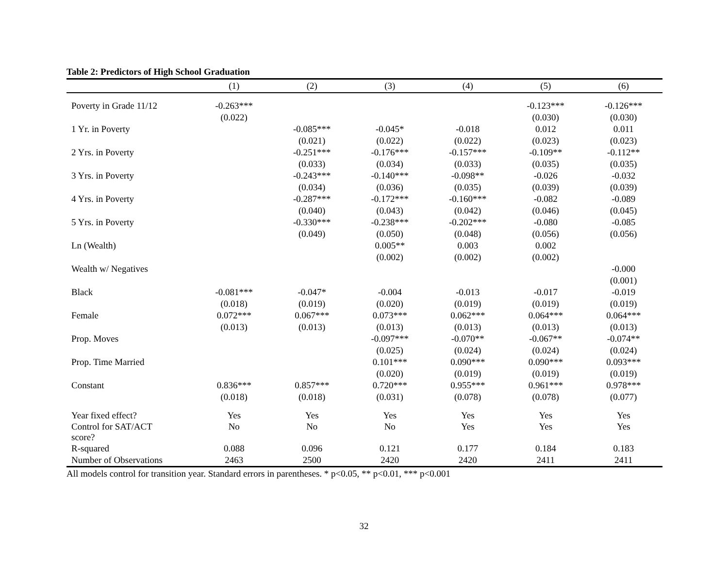Table 2: Predictors of High School Graduation
| | (1) | (2) | (3) | (4) | (5) | (6) |
| --- | --- | --- | --- | --- | --- | --- |
| Poverty in Grade 11/12 | -0.263*** | | | | -0.123*** | -0.126*** |
| | (0.022) | | | | (0.030) | (0.030) |
| 1 Yr. in Poverty | | -0.085*** | -0.045* | -0.018 | 0.012 | 0.011 |
| | | (0.021) | (0.022) | (0.022) | (0.023) | (0.023) |
| 2 Yrs. in Poverty | | -0.251*** | -0.176*** | -0.157*** | -0.109** | -0.112** |
| | | (0.033) | (0.034) | (0.033) | (0.035) | (0.035) |
| 3 Yrs. in Poverty | | -0.243*** | -0.140*** | -0.098** | -0.026 | -0.032 |
| | | (0.034) | (0.036) | (0.035) | (0.039) | (0.039) |
| 4 Yrs. in Poverty | | -0.287*** | -0.172*** | -0.160*** | -0.082 | -0.089 |
| | | (0.040) | (0.043) | (0.042) | (0.046) | (0.045) |
| 5 Yrs. in Poverty | | -0.330*** | -0.238*** | -0.202*** | -0.080 | -0.085 |
| | | (0.049) | (0.050) | (0.048) | (0.056) | (0.056) |
| Ln (Wealth) | | | 0.005** | 0.003 | 0.002 | |
| | | | (0.002) | (0.002) | (0.002) | |
| Wealth w/ Negatives | | | | | | -0.000 |
| | | | | | | (0.001) |
| Black | -0.081*** | -0.047* | -0.004 | -0.013 | -0.017 | -0.019 |
| | (0.018) | (0.019) | (0.020) | (0.019) | (0.019) | (0.019) |
| Female | 0.072*** | 0.067*** | 0.073*** | 0.062*** | 0.064*** | 0.064*** |
| | (0.013) | (0.013) | (0.013) | (0.013) | (0.013) | (0.013) |
| Prop. Moves | | | -0.097*** | -0.070** | -0.067** | -0.074** |
| | | | (0.025) | (0.024) | (0.024) | (0.024) |
| Prop. Time Married | | | 0.101*** | 0.090*** | 0.090*** | 0.093*** |
| | | | (0.020) | (0.019) | (0.019) | (0.019) |
| Constant | 0.836*** | 0.857*** | 0.720*** | 0.955*** | 0.961*** | 0.978*** |
| | (0.018) | (0.018) | (0.031) | (0.078) | (0.078) | (0.077) |
| Year fixed effect? | Yes | Yes | Yes | Yes | Yes | Yes |
| Control for SAT/ACT score? | No | No | No | Yes | Yes | Yes |
| R-squared | 0.088 | 0.096 | 0.121 | 0.177 | 0.184 | 0.183 |
| Number of Observations | 2463 | 2500 | 2420 | 2420 | 2411 | 2411 |
All models control for transition year. Standard errors in parentheses. * p<0.05, ** p<0.01, *** p<0.001
32